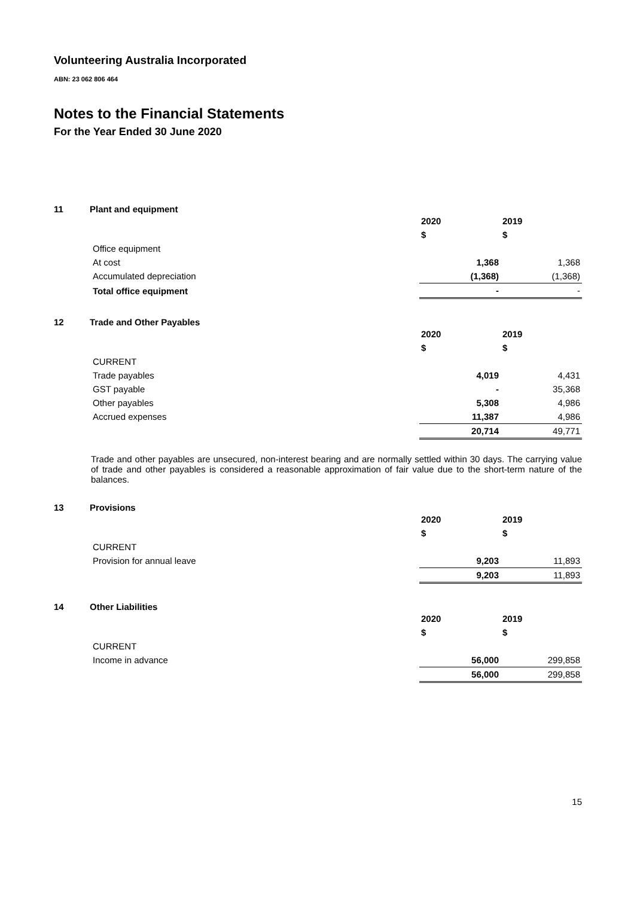Volunteering Australia Incorporated
ABN: 23 062 806 464
Notes to the Financial Statements
For the Year Ended 30 June 2020
11 Plant and equipment
| | 2020 | 2019 |
| | $ | $ |
| Office equipment | | |
| At cost | 1,368 | 1,368 |
| Accumulated depreciation | (1,368) | (1,368) |
| Total office equipment | - | - |
12 Trade and Other Payables
| | 2020 | 2019 |
| | $ | $ |
| CURRENT | | |
| Trade payables | 4,019 | 4,431 |
| GST payable | - | 35,368 |
| Other payables | 5,308 | 4,986 |
| Accrued expenses | 11,387 | 4,986 |
| | 20,714 | 49,771 |
Trade and other payables are unsecured, non-interest bearing and are normally settled within 30 days. The carrying value of trade and other payables is considered a reasonable approximation of fair value due to the short-term nature of the balances.
13 Provisions
| | 2020 | 2019 |
| | $ | $ |
| CURRENT | | |
| Provision for annual leave | 9,203 | 11,893 |
| | 9,203 | 11,893 |
14 Other Liabilities
| | 2020 | 2019 |
| | $ | $ |
| CURRENT | | |
| Income in advance | 56,000 | 299,858 |
| | 56,000 | 299,858 |
15